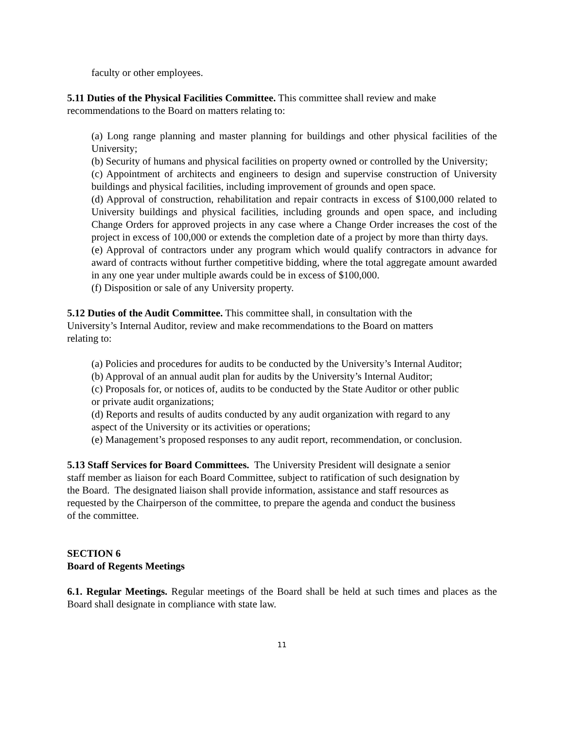faculty or other employees.
5.11 Duties of the Physical Facilities Committee. This committee shall review and make
recommendations to the Board on matters relating to:
(a) Long range planning and master planning for buildings and other physical facilities of the University;
(b) Security of humans and physical facilities on property owned or controlled by the University;
(c) Appointment of architects and engineers to design and supervise construction of University buildings and physical facilities, including improvement of grounds and open space.
(d) Approval of construction, rehabilitation and repair contracts in excess of $100,000 related to University buildings and physical facilities, including grounds and open space, and including Change Orders for approved projects in any case where a Change Order increases the cost of the project in excess of 100,000 or extends the completion date of a project by more than thirty days.
(e) Approval of contractors under any program which would qualify contractors in advance for award of contracts without further competitive bidding, where the total aggregate amount awarded in any one year under multiple awards could be in excess of $100,000.
(f) Disposition or sale of any University property.
5.12 Duties of the Audit Committee. This committee shall, in consultation with the
University’s Internal Auditor, review and make recommendations to the Board on matters
relating to:
(a) Policies and procedures for audits to be conducted by the University’s Internal Auditor;
(b) Approval of an annual audit plan for audits by the University’s Internal Auditor;
(c) Proposals for, or notices of, audits to be conducted by the State Auditor or other public
or private audit organizations;
(d) Reports and results of audits conducted by any audit organization with regard to any
aspect of the University or its activities or operations;
(e) Management’s proposed responses to any audit report, recommendation, or conclusion.
5.13 Staff Services for Board Committees. The University President will designate a senior
staff member as liaison for each Board Committee, subject to ratification of such designation by
the Board. The designated liaison shall provide information, assistance and staff resources as
requested by the Chairperson of the committee, to prepare the agenda and conduct the business
of the committee.
SECTION 6
Board of Regents Meetings
6.1. Regular Meetings. Regular meetings of the Board shall be held at such times and places as the Board shall designate in compliance with state law.
11